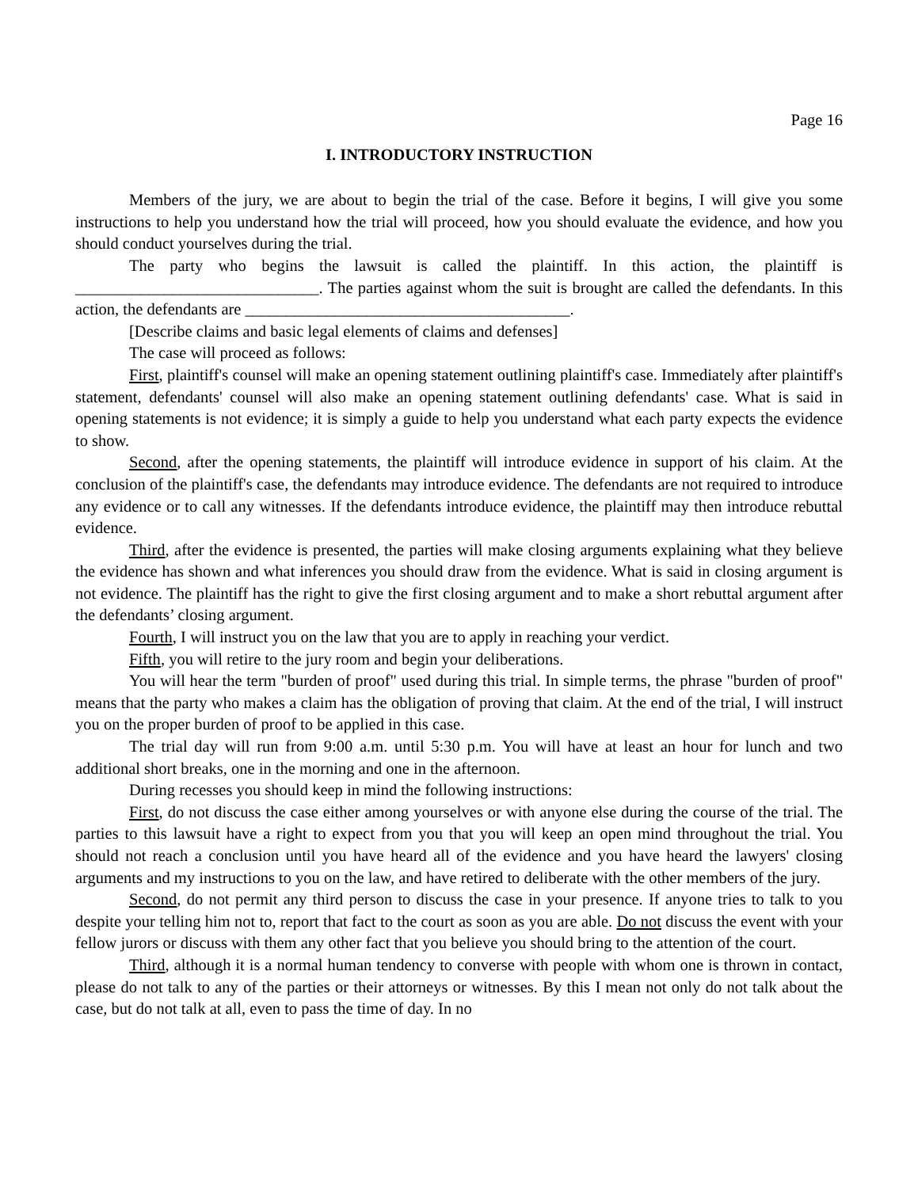Page 16
I. INTRODUCTORY INSTRUCTION
Members of the jury, we are about to begin the trial of the case. Before it begins, I will give you some instructions to help you understand how the trial will proceed, how you should evaluate the evidence, and how you should conduct yourselves during the trial.
The party who begins the lawsuit is called the plaintiff. In this action, the plaintiff is ______________________________. The parties against whom the suit is brought are called the defendants. In this action, the defendants are ________________________________________.
[Describe claims and basic legal elements of claims and defenses]
The case will proceed as follows:
First, plaintiff's counsel will make an opening statement outlining plaintiff's case. Immediately after plaintiff's statement, defendants' counsel will also make an opening statement outlining defendants' case. What is said in opening statements is not evidence; it is simply a guide to help you understand what each party expects the evidence to show.
Second, after the opening statements, the plaintiff will introduce evidence in support of his claim. At the conclusion of the plaintiff's case, the defendants may introduce evidence. The defendants are not required to introduce any evidence or to call any witnesses. If the defendants introduce evidence, the plaintiff may then introduce rebuttal evidence.
Third, after the evidence is presented, the parties will make closing arguments explaining what they believe the evidence has shown and what inferences you should draw from the evidence. What is said in closing argument is not evidence. The plaintiff has the right to give the first closing argument and to make a short rebuttal argument after the defendants’ closing argument.
Fourth, I will instruct you on the law that you are to apply in reaching your verdict.
Fifth, you will retire to the jury room and begin your deliberations.
You will hear the term "burden of proof" used during this trial. In simple terms, the phrase "burden of proof" means that the party who makes a claim has the obligation of proving that claim. At the end of the trial, I will instruct you on the proper burden of proof to be applied in this case.
The trial day will run from 9:00 a.m. until 5:30 p.m. You will have at least an hour for lunch and two additional short breaks, one in the morning and one in the afternoon.
During recesses you should keep in mind the following instructions:
First, do not discuss the case either among yourselves or with anyone else during the course of the trial. The parties to this lawsuit have a right to expect from you that you will keep an open mind throughout the trial. You should not reach a conclusion until you have heard all of the evidence and you have heard the lawyers' closing arguments and my instructions to you on the law, and have retired to deliberate with the other members of the jury.
Second, do not permit any third person to discuss the case in your presence. If anyone tries to talk to you despite your telling him not to, report that fact to the court as soon as you are able. Do not discuss the event with your fellow jurors or discuss with them any other fact that you believe you should bring to the attention of the court.
Third, although it is a normal human tendency to converse with people with whom one is thrown in contact, please do not talk to any of the parties or their attorneys or witnesses. By this I mean not only do not talk about the case, but do not talk at all, even to pass the time of day. In no